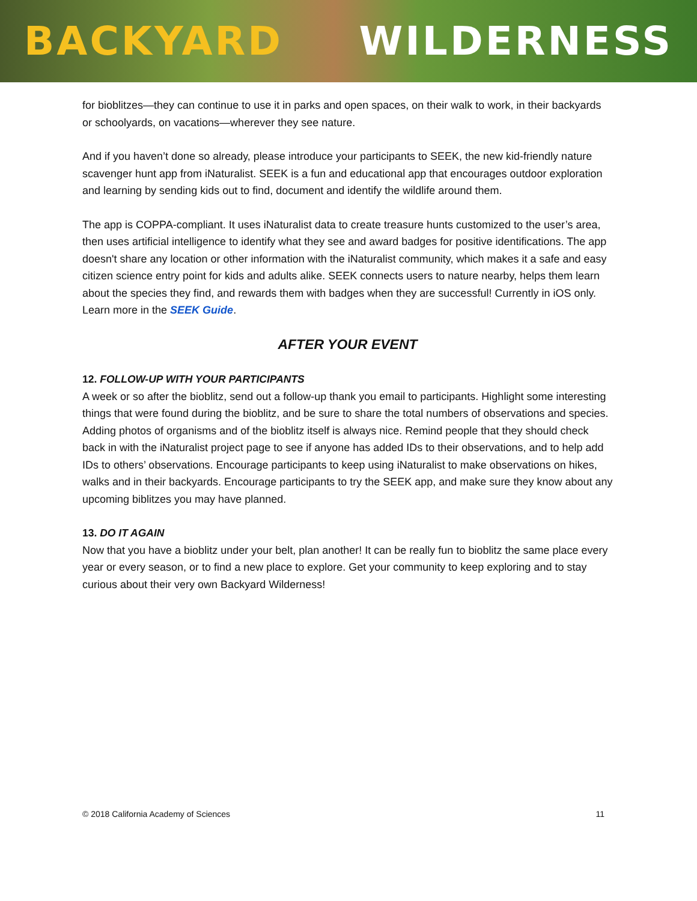BACKYARD WILDERNESS
for bioblitzes—they can continue to use it in parks and open spaces, on their walk to work, in their backyards or schoolyards, on vacations—wherever they see nature.
And if you haven’t done so already, please introduce your participants to SEEK, the new kid-friendly nature scavenger hunt app from iNaturalist. SEEK is a fun and educational app that encourages outdoor exploration and learning by sending kids out to find, document and identify the wildlife around them.
The app is COPPA-compliant. It uses iNaturalist data to create treasure hunts customized to the user’s area, then uses artificial intelligence to identify what they see and award badges for positive identifications. The app doesn't share any location or other information with the iNaturalist community, which makes it a safe and easy citizen science entry point for kids and adults alike. SEEK connects users to nature nearby, helps them learn about the species they find, and rewards them with badges when they are successful! Currently in iOS only. Learn more in the SEEK Guide.
AFTER YOUR EVENT
12. FOLLOW-UP WITH YOUR PARTICIPANTS
A week or so after the bioblitz, send out a follow-up thank you email to participants. Highlight some interesting things that were found during the bioblitz, and be sure to share the total numbers of observations and species. Adding photos of organisms and of the bioblitz itself is always nice. Remind people that they should check back in with the iNaturalist project page to see if anyone has added IDs to their observations, and to help add IDs to others’ observations. Encourage participants to keep using iNaturalist to make observations on hikes, walks and in their backyards. Encourage participants to try the SEEK app, and make sure they know about any upcoming biblitzes you may have planned.
13. DO IT AGAIN
Now that you have a bioblitz under your belt, plan another! It can be really fun to bioblitz the same place every year or every season, or to find a new place to explore. Get your community to keep exploring and to stay curious about their very own Backyard Wilderness!
© 2018 California Academy of Sciences 11